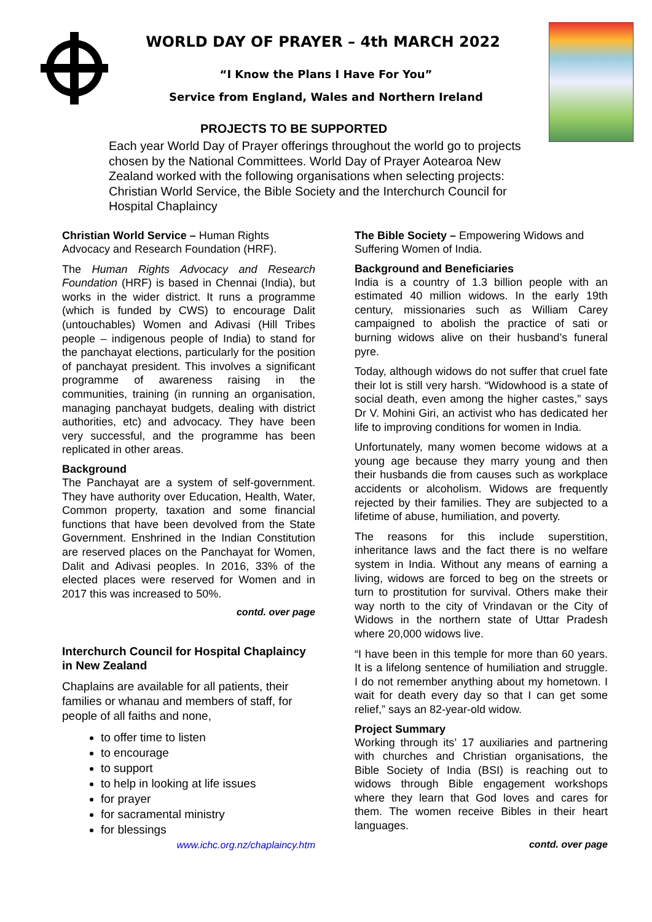WORLD DAY OF PRAYER – 4th MARCH 2022
“I Know the Plans I Have For You”
Service from England, Wales and Northern Ireland
PROJECTS TO BE SUPPORTED
Each year World Day of Prayer offerings throughout the world go to projects chosen by the National Committees. World Day of Prayer Aotearoa New Zealand worked with the following organisations when selecting projects: Christian World Service, the Bible Society and the Interchurch Council for Hospital Chaplaincy
Christian World Service – Human Rights Advocacy and Research Foundation (HRF).
The Human Rights Advocacy and Research Foundation (HRF) is based in Chennai (India), but works in the wider district. It runs a programme (which is funded by CWS) to encourage Dalit (untouchables) Women and Adivasi (Hill Tribes people – indigenous people of India) to stand for the panchayat elections, particularly for the position of panchayat president. This involves a significant programme of awareness raising in the communities, training (in running an organisation, managing panchayat budgets, dealing with district authorities, etc) and advocacy. They have been very successful, and the programme has been replicated in other areas.
Background
The Panchayat are a system of self-government. They have authority over Education, Health, Water, Common property, taxation and some financial functions that have been devolved from the State Government. Enshrined in the Indian Constitution are reserved places on the Panchayat for Women, Dalit and Adivasi peoples. In 2016, 33% of the elected places were reserved for Women and in 2017 this was increased to 50%.
contd. over page
Interchurch Council for Hospital Chaplaincy in New Zealand
Chaplains are available for all patients, their families or whanau and members of staff, for people of all faiths and none,
to offer time to listen
to encourage
to support
to help in looking at life issues
for prayer
for sacramental ministry
for blessings
www.ichc.org.nz/chaplaincy.htm
The Bible Society – Empowering Widows and Suffering Women of India.
Background and Beneficiaries
India is a country of 1.3 billion people with an estimated 40 million widows. In the early 19th century, missionaries such as William Carey campaigned to abolish the practice of sati or burning widows alive on their husband’s funeral pyre.
Today, although widows do not suffer that cruel fate their lot is still very harsh. “Widowhood is a state of social death, even among the higher castes,” says Dr V. Mohini Giri, an activist who has dedicated her life to improving conditions for women in India.
Unfortunately, many women become widows at a young age because they marry young and then their husbands die from causes such as workplace accidents or alcoholism. Widows are frequently rejected by their families. They are subjected to a lifetime of abuse, humiliation, and poverty.
The reasons for this include superstition, inheritance laws and the fact there is no welfare system in India. Without any means of earning a living, widows are forced to beg on the streets or turn to prostitution for survival. Others make their way north to the city of Vrindavan or the City of Widows in the northern state of Uttar Pradesh where 20,000 widows live.
“I have been in this temple for more than 60 years. It is a lifelong sentence of humiliation and struggle. I do not remember anything about my hometown. I wait for death every day so that I can get some relief,” says an 82-year-old widow.
Project Summary
Working through its’ 17 auxiliaries and partnering with churches and Christian organisations, the Bible Society of India (BSI) is reaching out to widows through Bible engagement workshops where they learn that God loves and cares for them. The women receive Bibles in their heart languages.
contd. over page